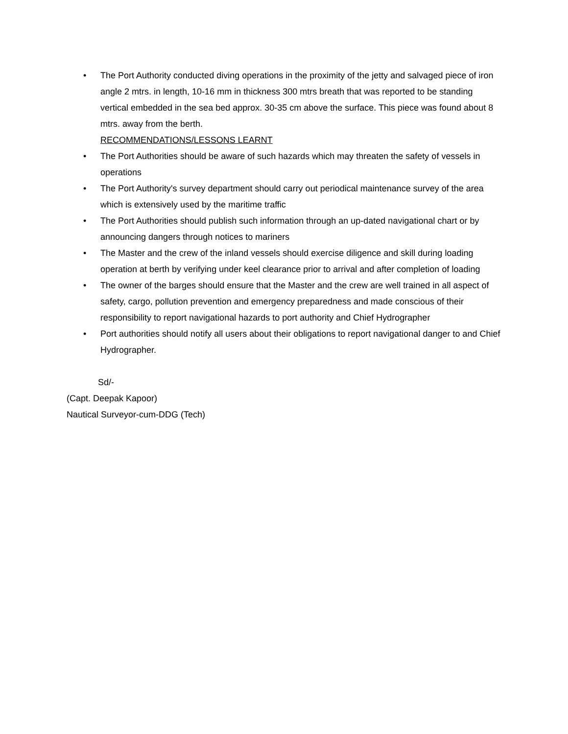• The Port Authority conducted diving operations in the proximity of the jetty and salvaged piece of iron angle 2 mtrs. in length, 10-16 mm in thickness 300 mtrs breath that was reported to be standing vertical embedded in the sea bed approx. 30-35 cm above the surface. This piece was found about 8 mtrs. away from the berth.
RECOMMENDATIONS/LESSONS LEARNT
• The Port Authorities should be aware of such hazards which may threaten the safety of vessels in operations
• The Port Authority's survey department should carry out periodical maintenance survey of the area which is extensively used by the maritime traffic
• The Port Authorities should publish such information through an up-dated navigational chart or by announcing dangers through notices to mariners
• The Master and the crew of the inland vessels should exercise diligence and skill during loading operation at berth by verifying under keel clearance prior to arrival and after completion of loading
• The owner of the barges should ensure that the Master and the crew are well trained in all aspect of safety, cargo, pollution prevention and emergency preparedness and made conscious of their responsibility to report navigational hazards to port authority and Chief Hydrographer
• Port authorities should notify all users about their obligations to report navigational danger to and Chief Hydrographer.
Sd/-
(Capt. Deepak Kapoor)
Nautical Surveyor-cum-DDG (Tech)